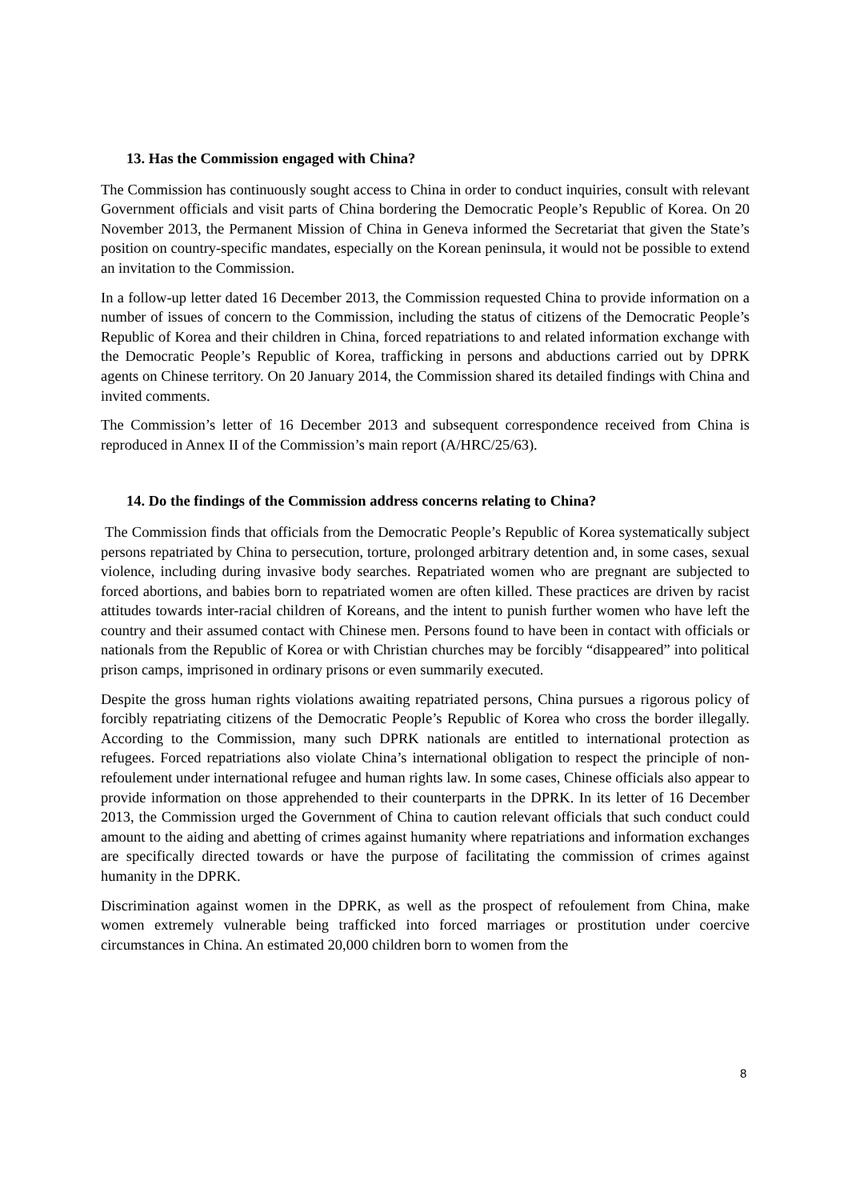13. Has the Commission engaged with China?
The Commission has continuously sought access to China in order to conduct inquiries, consult with relevant Government officials and visit parts of China bordering the Democratic People’s Republic of Korea. On 20 November 2013, the Permanent Mission of China in Geneva informed the Secretariat that given the State’s position on country-specific mandates, especially on the Korean peninsula, it would not be possible to extend an invitation to the Commission.
In a follow-up letter dated 16 December 2013, the Commission requested China to provide information on a number of issues of concern to the Commission, including the status of citizens of the Democratic People’s Republic of Korea and their children in China, forced repatriations to and related information exchange with the Democratic People’s Republic of Korea, trafficking in persons and abductions carried out by DPRK agents on Chinese territory. On 20 January 2014, the Commission shared its detailed findings with China and invited comments.
The Commission’s letter of 16 December 2013 and subsequent correspondence received from China is reproduced in Annex II of the Commission’s main report (A/HRC/25/63).
14. Do the findings of the Commission address concerns relating to China?
The Commission finds that officials from the Democratic People’s Republic of Korea systematically subject persons repatriated by China to persecution, torture, prolonged arbitrary detention and, in some cases, sexual violence, including during invasive body searches. Repatriated women who are pregnant are subjected to forced abortions, and babies born to repatriated women are often killed. These practices are driven by racist attitudes towards inter-racial children of Koreans, and the intent to punish further women who have left the country and their assumed contact with Chinese men. Persons found to have been in contact with officials or nationals from the Republic of Korea or with Christian churches may be forcibly “disappeared” into political prison camps, imprisoned in ordinary prisons or even summarily executed.
Despite the gross human rights violations awaiting repatriated persons, China pursues a rigorous policy of forcibly repatriating citizens of the Democratic People’s Republic of Korea who cross the border illegally. According to the Commission, many such DPRK nationals are entitled to international protection as refugees. Forced repatriations also violate China’s international obligation to respect the principle of non-refoulement under international refugee and human rights law. In some cases, Chinese officials also appear to provide information on those apprehended to their counterparts in the DPRK. In its letter of 16 December 2013, the Commission urged the Government of China to caution relevant officials that such conduct could amount to the aiding and abetting of crimes against humanity where repatriations and information exchanges are specifically directed towards or have the purpose of facilitating the commission of crimes against humanity in the DPRK.
Discrimination against women in the DPRK, as well as the prospect of refoulement from China, make women extremely vulnerable being trafficked into forced marriages or prostitution under coercive circumstances in China. An estimated 20,000 children born to women from the
8